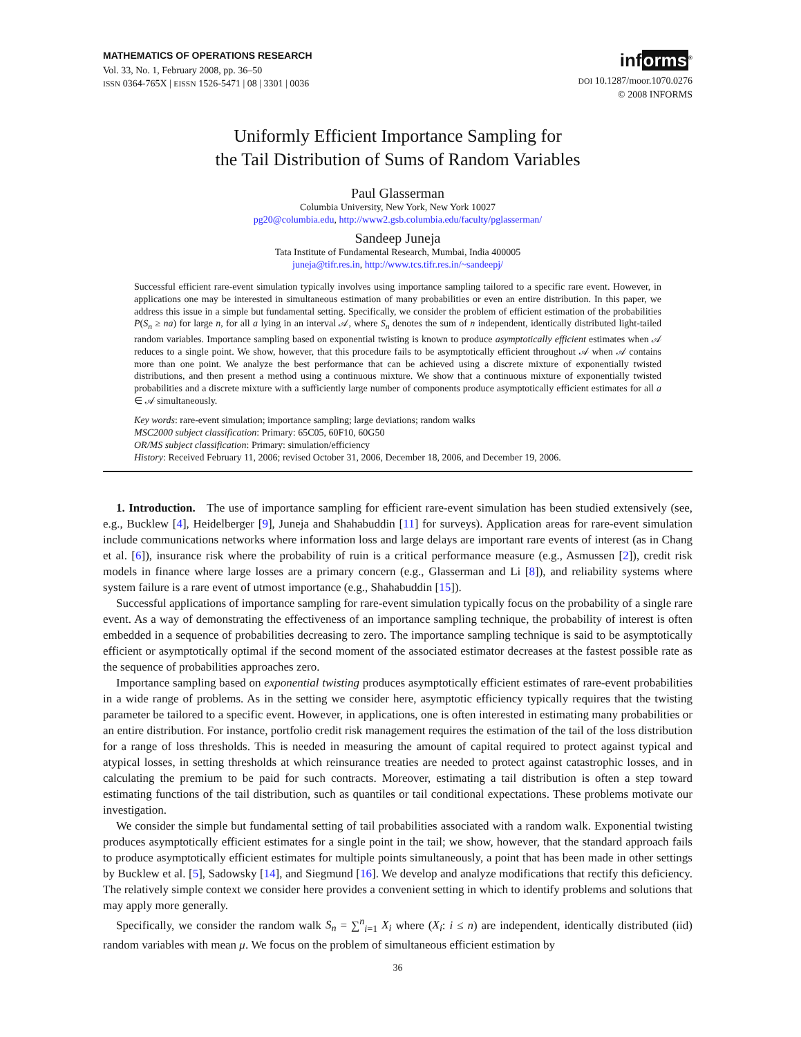MATHEMATICS OF OPERATIONS RESEARCH
Vol. 33, No. 1, February 2008, pp. 36–50
ISSN 0364-765X | EISSN 1526-5471 | 08 | 3301 | 0036
informs<sup>®</sup>
DOI 10.1287/moor.1070.0276
© 2008 INFORMS
Uniformly Efficient Importance Sampling for
the Tail Distribution of Sums of Random Variables
Paul Glasserman
Columbia University, New York, New York 10027
pg20@columbia.edu, http://www2.gsb.columbia.edu/faculty/pglasserman/
Sandeep Juneja
Tata Institute of Fundamental Research, Mumbai, India 400005
juneja@tifr.res.in, http://www.tcs.tifr.res.in/~sandeepj/
Successful efficient rare-event simulation typically involves using importance sampling tailored to a specific rare event. However, in applications one may be interested in simultaneous estimation of many probabilities or even an entire distribution. In this paper, we address this issue in a simple but fundamental setting. Specifically, we consider the problem of efficient estimation of the probabilities P(S<sub>n</sub> ≥ na) for large n, for all a lying in an interval 𝒜, where S<sub>n</sub> denotes the sum of n independent, identically distributed light-tailed random variables. Importance sampling based on exponential twisting is known to produce asymptotically efficient estimates when 𝒜 reduces to a single point. We show, however, that this procedure fails to be asymptotically efficient throughout 𝒜 when 𝒜 contains more than one point. We analyze the best performance that can be achieved using a discrete mixture of exponentially twisted distributions, and then present a method using a continuous mixture. We show that a continuous mixture of exponentially twisted probabilities and a discrete mixture with a sufficiently large number of components produce asymptotically efficient estimates for all a ∈ 𝒜 simultaneously.
Key words: rare-event simulation; importance sampling; large deviations; random walks
MSC2000 subject classification: Primary: 65C05, 60F10, 60G50
OR/MS subject classification: Primary: simulation/efficiency
History: Received February 11, 2006; revised October 31, 2006, December 18, 2006, and December 19, 2006.
1. Introduction. The use of importance sampling for efficient rare-event simulation has been studied extensively (see, e.g., Bucklew [4], Heidelberger [9], Juneja and Shahabuddin [11] for surveys). Application areas for rare-event simulation include communications networks where information loss and large delays are important rare events of interest (as in Chang et al. [6]), insurance risk where the probability of ruin is a critical performance measure (e.g., Asmussen [2]), credit risk models in finance where large losses are a primary concern (e.g., Glasserman and Li [8]), and reliability systems where system failure is a rare event of utmost importance (e.g., Shahabuddin [15]).
Successful applications of importance sampling for rare-event simulation typically focus on the probability of a single rare event. As a way of demonstrating the effectiveness of an importance sampling technique, the probability of interest is often embedded in a sequence of probabilities decreasing to zero. The importance sampling technique is said to be asymptotically efficient or asymptotically optimal if the second moment of the associated estimator decreases at the fastest possible rate as the sequence of probabilities approaches zero.
Importance sampling based on exponential twisting produces asymptotically efficient estimates of rare-event probabilities in a wide range of problems. As in the setting we consider here, asymptotic efficiency typically requires that the twisting parameter be tailored to a specific event. However, in applications, one is often interested in estimating many probabilities or an entire distribution. For instance, portfolio credit risk management requires the estimation of the tail of the loss distribution for a range of loss thresholds. This is needed in measuring the amount of capital required to protect against typical and atypical losses, in setting thresholds at which reinsurance treaties are needed to protect against catastrophic losses, and in calculating the premium to be paid for such contracts. Moreover, estimating a tail distribution is often a step toward estimating functions of the tail distribution, such as quantiles or tail conditional expectations. These problems motivate our investigation.
We consider the simple but fundamental setting of tail probabilities associated with a random walk. Exponential twisting produces asymptotically efficient estimates for a single point in the tail; we show, however, that the standard approach fails to produce asymptotically efficient estimates for multiple points simultaneously, a point that has been made in other settings by Bucklew et al. [5], Sadowsky [14], and Siegmund [16]. We develop and analyze modifications that rectify this deficiency. The relatively simple context we consider here provides a convenient setting in which to identify problems and solutions that may apply more generally.
Specifically, we consider the random walk S<sub>n</sub> = ∑<sup>n</sup><sub>i=1</sub> X<sub>i</sub> where (X<sub>i</sub>: i ≤ n) are independent, identically distributed (iid) random variables with mean μ. We focus on the problem of simultaneous efficient estimation by
36